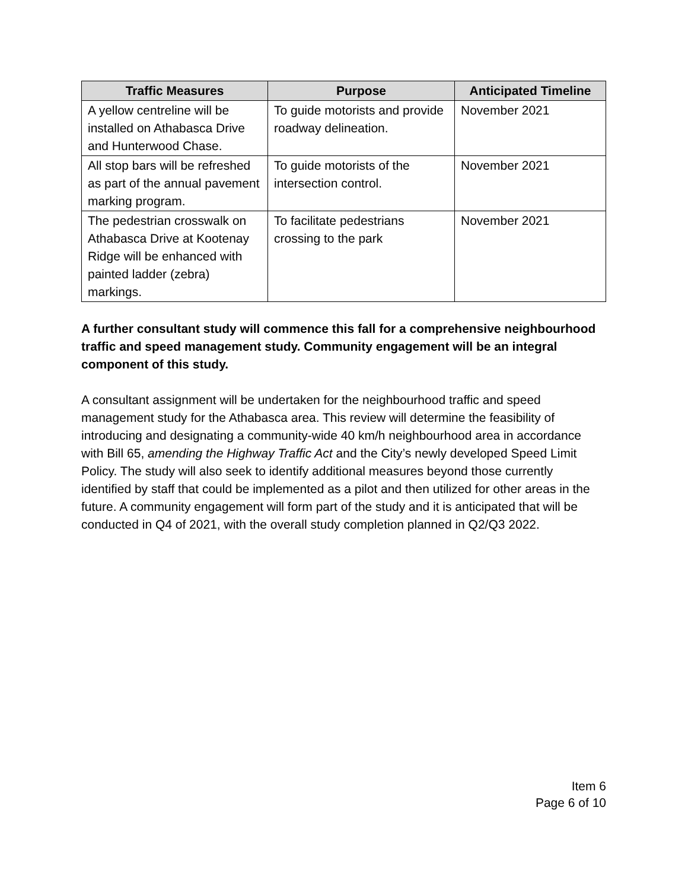| Traffic Measures | Purpose | Anticipated Timeline |
| --- | --- | --- |
| A yellow centreline will be installed on Athabasca Drive and Hunterwood Chase. | To guide motorists and provide roadway delineation. | November 2021 |
| All stop bars will be refreshed as part of the annual pavement marking program. | To guide motorists of the intersection control. | November 2021 |
| The pedestrian crosswalk on Athabasca Drive at Kootenay Ridge will be enhanced with painted ladder (zebra) markings. | To facilitate pedestrians crossing to the park | November 2021 |
A further consultant study will commence this fall for a comprehensive neighbourhood traffic and speed management study. Community engagement will be an integral component of this study.
A consultant assignment will be undertaken for the neighbourhood traffic and speed management study for the Athabasca area. This review will determine the feasibility of introducing and designating a community-wide 40 km/h neighbourhood area in accordance with Bill 65, amending the Highway Traffic Act and the City’s newly developed Speed Limit Policy. The study will also seek to identify additional measures beyond those currently identified by staff that could be implemented as a pilot and then utilized for other areas in the future. A community engagement will form part of the study and it is anticipated that will be conducted in Q4 of 2021, with the overall study completion planned in Q2/Q3 2022.
Item 6
Page 6 of 10